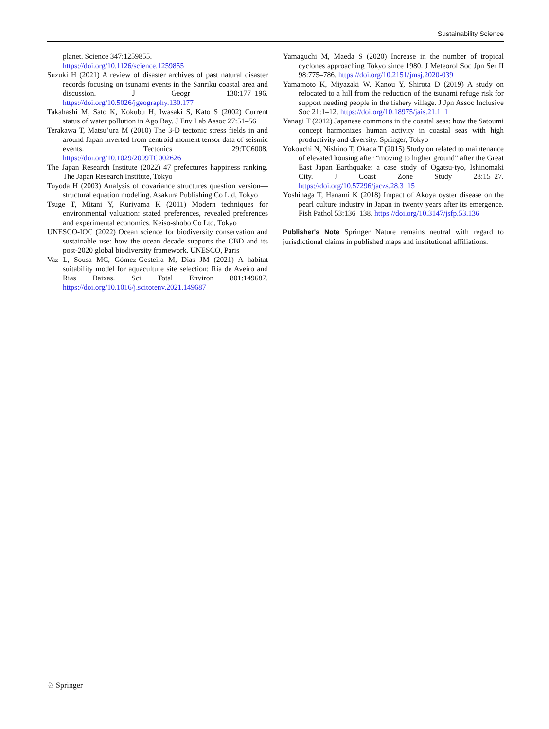Sustainability Science
planet. Science 347:1259855. https://doi.org/10.1126/science.1259855
Suzuki H (2021) A review of disaster archives of past natural disaster records focusing on tsunami events in the Sanriku coastal area and discussion. J Geogr 130:177–196. https://doi.org/10.5026/jgeography.130.177
Takahashi M, Sato K, Kokubu H, Iwasaki S, Kato S (2002) Current status of water pollution in Ago Bay. J Env Lab Assoc 27:51–56
Terakawa T, Matsu’ura M (2010) The 3-D tectonic stress fields in and around Japan inverted from centroid moment tensor data of seismic events. Tectonics 29:TC6008. https://doi.org/10.1029/2009TC002626
The Japan Research Institute (2022) 47 prefectures happiness ranking. The Japan Research Institute, Tokyo
Toyoda H (2003) Analysis of covariance structures question version—structural equation modeling. Asakura Publishing Co Ltd, Tokyo
Tsuge T, Mitani Y, Kuriyama K (2011) Modern techniques for environmental valuation: stated preferences, revealed preferences and experimental economics. Keiso-shobo Co Ltd, Tokyo
UNESCO-IOC (2022) Ocean science for biodiversity conservation and sustainable use: how the ocean decade supports the CBD and its post-2020 global biodiversity framework. UNESCO, Paris
Vaz L, Sousa MC, Gómez-Gesteira M, Dias JM (2021) A habitat suitability model for aquaculture site selection: Ria de Aveiro and Rias Baixas. Sci Total Environ 801:149687. https://doi.org/10.1016/j.scitotenv.2021.149687
Yamaguchi M, Maeda S (2020) Increase in the number of tropical cyclones approaching Tokyo since 1980. J Meteorol Soc Jpn Ser II 98:775–786. https://doi.org/10.2151/jmsj.2020-039
Yamamoto K, Miyazaki W, Kanou Y, Shirota D (2019) A study on relocated to a hill from the reduction of the tsunami refuge risk for support needing people in the fishery village. J Jpn Assoc Inclusive Soc 21:1–12. https://doi.org/10.18975/jais.21.1_1
Yanagi T (2012) Japanese commons in the coastal seas: how the Satoumi concept harmonizes human activity in coastal seas with high productivity and diversity. Springer, Tokyo
Yokouchi N, Nishino T, Okada T (2015) Study on related to maintenance of elevated housing after “moving to higher ground” after the Great East Japan Earthquake: a case study of Ogatsu-tyo, Ishinomaki City. J Coast Zone Study 28:15–27. https://doi.org/10.57296/jaczs.28.3_15
Yoshinaga T, Hanami K (2018) Impact of Akoya oyster disease on the pearl culture industry in Japan in twenty years after its emergence. Fish Pathol 53:136–138. https://doi.org/10.3147/jsfp.53.136
Publisher's Note Springer Nature remains neutral with regard to jurisdictional claims in published maps and institutional affiliations.
♘ Springer